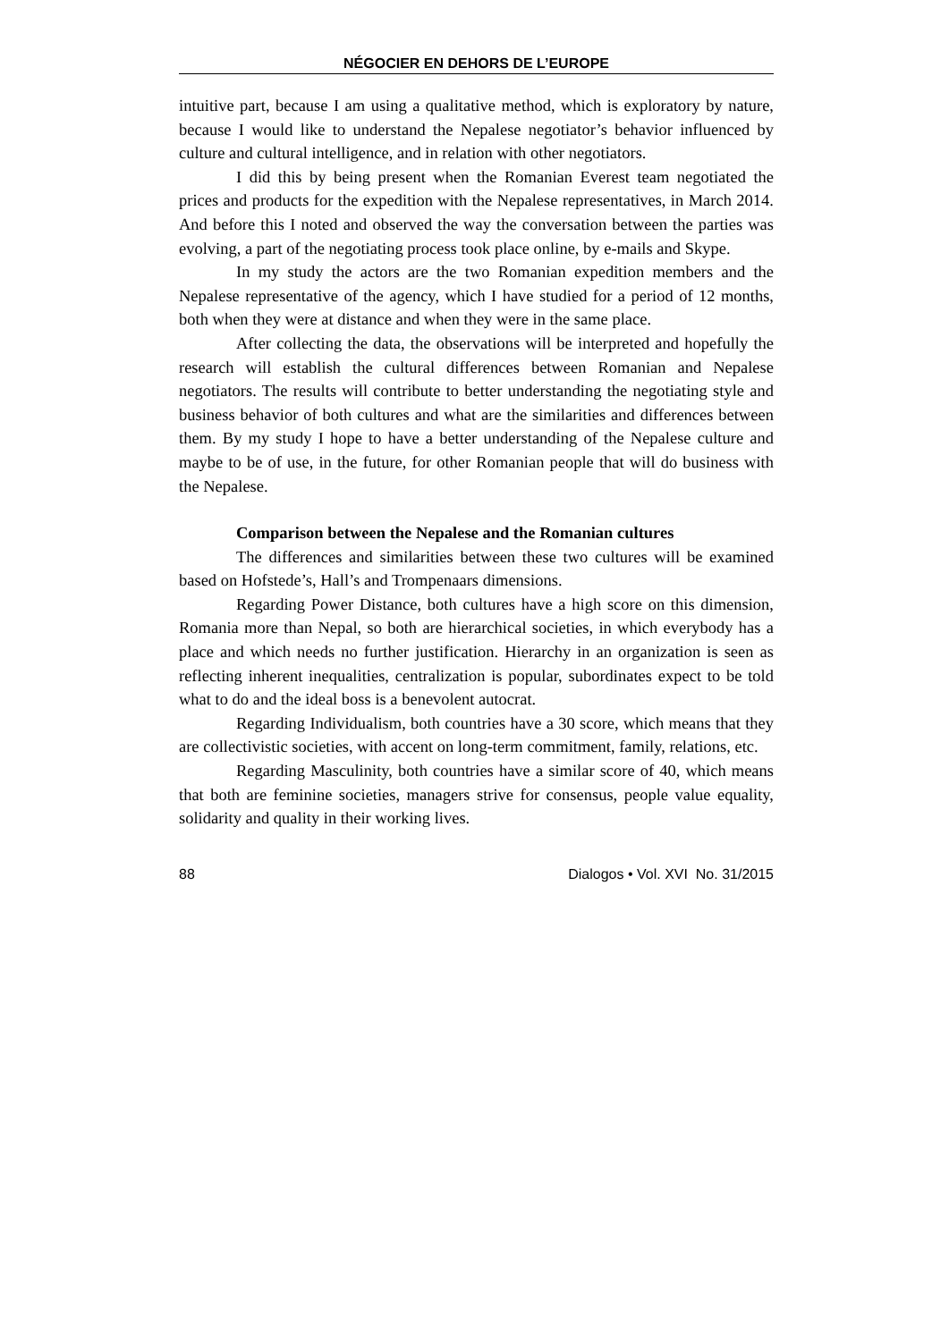NÉGOCIER EN DEHORS DE L’EUROPE
intuitive part, because I am using a qualitative method, which is exploratory by nature, because I would like to understand the Nepalese negotiator’s behavior influenced by culture and cultural intelligence, and in relation with other negotiators.
I did this by being present when the Romanian Everest team negotiated the prices and products for the expedition with the Nepalese representatives, in March 2014. And before this I noted and observed the way the conversation between the parties was evolving, a part of the negotiating process took place online, by e-mails and Skype.
In my study the actors are the two Romanian expedition members and the Nepalese representative of the agency, which I have studied for a period of 12 months, both when they were at distance and when they were in the same place.
After collecting the data, the observations will be interpreted and hopefully the research will establish the cultural differences between Romanian and Nepalese negotiators. The results will contribute to better understanding the negotiating style and business behavior of both cultures and what are the similarities and differences between them. By my study I hope to have a better understanding of the Nepalese culture and maybe to be of use, in the future, for other Romanian people that will do business with the Nepalese.
Comparison between the Nepalese and the Romanian cultures
The differences and similarities between these two cultures will be examined based on Hofstede’s, Hall’s and Trompenaars dimensions.
Regarding Power Distance, both cultures have a high score on this dimension, Romania more than Nepal, so both are hierarchical societies, in which everybody has a place and which needs no further justification. Hierarchy in an organization is seen as reflecting inherent inequalities, centralization is popular, subordinates expect to be told what to do and the ideal boss is a benevolent autocrat.
Regarding Individualism, both countries have a 30 score, which means that they are collectivistic societies, with accent on long-term commitment, family, relations, etc.
Regarding Masculinity, both countries have a similar score of 40, which means that both are feminine societies, managers strive for consensus, people value equality, solidarity and quality in their working lives.
88 Dialogos • Vol. XVI No. 31/2015